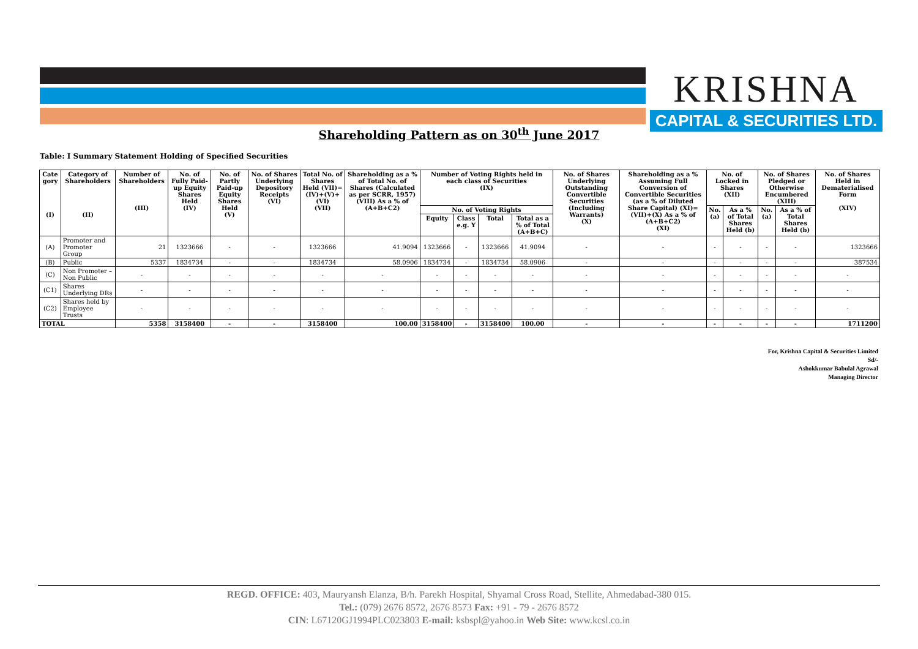KRISHNA
CAPITAL & SECURITIES LTD.
Shareholding Pattern as on 30<sup>th</sup> June 2017
Table: I Summary Statement Holding of Specified Securities
| Cate gory (I) | Category of Shareholders (II) | Number of Shareholders (III) | No. of Fully Paid-up Equity Shares Held (IV) | No. of Partly Paid-up Equity Shares Held (V) | No. of Shares Underlying Depository Receipts (VI) | Total No. of Shares Held (VII)= (IV)+(V)+(VI) (VII) | Shareholding as a % of Total No. of Shares (Calculated as per SCRR, 1957) (VIII) As a % of (A+B+C2) | Number of Voting Rights held in each class of Securities (IX) | | | | No. of Shares Underlying Outstanding Convertible Securities (Including Warrants) (X) | Shareholding as a % Assuming Full Conversion of Convertible Securities (as a % of Diluted Share Capital) (XI)=(VII)+(X) As a % of (A+B+C2) (XI) | No. of Locked in Shares (XII) | | No. of Shares Pledged or Otherwise Encumbered (XIII) | | No. of Shares Held in Dematerialised Form (XIV) |
| --- | --- | --- | --- | --- | --- | --- | --- | --- | --- | --- | --- | --- | --- | --- | --- | --- | --- | --- |
| | | | | | | | | No. of Voting Rights | | | | | | No. (a) | As a % of Total Shares Held (b) | No. (a) | As a % of Total Shares Held (b) | |
| | | | | | | | | Equity | Class e.g. Y | Total | Total as a % of Total (A+B+C) | | | | | | | |
| (A) | Promoter and Promoter Group | 21 | 1323666 | - | - | 1323666 | 41.9094 | 1323666 | - | 1323666 | 41.9094 | - | - | - | - | - | - | 1323666 |
| (B) | Public | 5337 | 1834734 | - | - | 1834734 | 58.0906 | 1834734 | - | 1834734 | 58.0906 | - | - | - | - | - | - | 387534 |
| (C) | Non Promoter – Non Public | - | - | - | - | - | - | - | - | - | - | - | - | - | - | - | - | - |
| (C1) | Shares Underlying DRs | - | - | - | - | - | - | - | - | - | - | - | - | - | - | - | - | - |
| (C2) | Shares held by Employee Trusts | - | - | - | - | - | - | - | - | - | - | - | - | - | - | - | - | - |
| TOTAL | | 5358 | 3158400 | - | - | 3158400 | 100.00 | 3158400 | - | 3158400 | 100.00 | - | - | - | - | - | - | 1711200 |
For, Krishna Capital & Securities Limited
Sd/-
Ashokkumar Babulal Agrawal
Managing Director
REGD. OFFICE: 403, Mauryansh Elanza, B/h. Parekh Hospital, Shyamal Cross Road, Stellite, Ahmedabad-380 015.
Tel.: (079) 2676 8572, 2676 8573 Fax: +91 - 79 - 2676 8572
CIN: L67120GJ1994PLC023803 E-mail: ksbspl@yahoo.in Web Site: www.kcsl.co.in